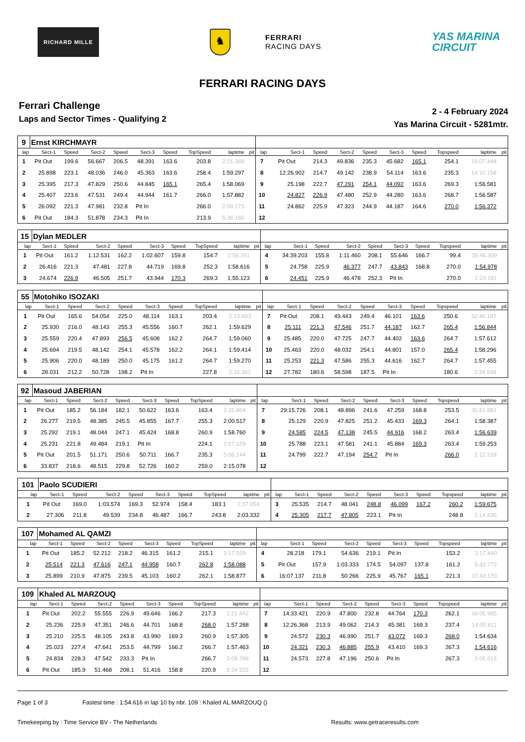RICHARD MILLE
♞
FERRARI
RACING DAYS
YAS MARINA
CIRCUIT
FERRARI RACING DAYS
Ferrari Challenge
Laps and Sector Times - Qualifying 2
2 - 4 February 2024
Yas Marina Circuit - 5281mtr.
| 9 | Ernst KIRCHMAYR | | | | | | | | | | | | | | | | | | |
| lap | Sect-1 | Speed | Sect-2 | Speed | Sect-3 | Speed | TopSpeed | laptime | pit | lap | Sect-1 | Speed | Sect-2 | Speed | Sect-3 | Speed | Topspeed | laptime | pit |
| 1 | Pit Out | 199.6 | 56.667 | 206.5 | 48.391 | 163.6 | 203.8 | 2:21.368 | | 7 | Pit Out | 214.3 | 49.836 | 235.3 | 45.682 | 165.1 | 254.1 | 16:07.448 | |
| 2 | 25.898 | 223.1 | 48.036 | 246.0 | 45.363 | 163.6 | 258.4 | 1:59.297 | | 8 | 12:26.902 | 214.7 | 49.142 | 238.9 | 54.114 | 163.6 | 235.3 | 14:10.158 | |
| 3 | 25.395 | 217.3 | 47.829 | 250.6 | 44.845 | 165.1 | 265.4 | 1:58.069 | | 9 | 25.198 | 222.7 | 47.291 | 254.1 | 44.092 | 163.6 | 269.3 | 1:56.581 | |
| 4 | 25.407 | 223.6 | 47.531 | 249.4 | 44.944 | 161.7 | 266.0 | 1:57.882 | | 10 | 24.827 | 226.9 | 47.480 | 252.9 | 44.280 | 163.6 | 268.7 | 1:56.587 | |
| 5 | 26.092 | 221.3 | 47.981 | 232.8 | Pit In | | 266.0 | 2:09.173 | | 11 | 24.862 | 225.9 | 47.323 | 244.9 | 44.187 | 164.6 | 270.0 | 1:56.372 | |
| 6 | Pit Out | 184.3 | 51.878 | 234.3 | Pit In | | 213.9 | 5:38.186 | | 12 | | | | | | | | | |
| 15 | Dylan MEDLER | | | | | | | | | | | | | | | | | | |
| lap | Sect-1 | Speed | Sect-2 | Speed | Sect-3 | Speed | TopSpeed | laptime | pit | lap | Sect-1 | Speed | Sect-2 | Speed | Sect-3 | Speed | Topspeed | laptime | pit |
| 1 | Pit Out | 161.2 | 1:12.531 | 162.2 | 1:02.607 | 159.8 | 154.7 | 2:56.291 | | 4 | 34:39.203 | 155.8 | 1:11.460 | 208.1 | 55.646 | 166.7 | 99.4 | 36:46.309 | |
| 2 | 26.416 | 221.3 | 47.481 | 227.8 | 44.719 | 169.8 | 252.3 | 1:58.616 | | 5 | 24.758 | 225.9 | 46.377 | 247.7 | 43.843 | 168.8 | 270.0 | 1:54.978 | |
| 3 | 24.674 | 226.9 | 46.505 | 251.7 | 43.944 | 170.3 | 269.3 | 1:55.123 | | 6 | 24.451 | 225.9 | 46.478 | 252.3 | Pit In | | 270.0 | 2:23.181 | |
| 55 | Motohiko ISOZAKI | | | | | | | | | | | | | | | | | | |
| lap | Sect-1 | Speed | Sect-2 | Speed | Sect-3 | Speed | TopSpeed | laptime | pit | lap | Sect-1 | Speed | Sect-2 | Speed | Sect-3 | Speed | Topspeed | laptime | pit |
| 1 | Pit Out | 165.6 | 54.054 | 225.0 | 48.114 | 163.1 | 203.4 | 2:23.693 | | 7 | Pit Out | 208.1 | 49.443 | 249.4 | 46.101 | 163.6 | 250.6 | 32:46.197 | |
| 2 | 25.930 | 216.0 | 48.143 | 255.3 | 45.556 | 160.7 | 262.1 | 1:59.629 | | 8 | 25.111 | 221.3 | 47.546 | 251.7 | 44.187 | 162.7 | 265.4 | 1:56.844 | |
| 3 | 25.559 | 220.4 | 47.893 | 256.5 | 45.608 | 162.2 | 264.7 | 1:59.060 | | 9 | 25.485 | 220.0 | 47.725 | 247.7 | 44.402 | 163.6 | 264.7 | 1:57.612 | |
| 4 | 25.694 | 219.5 | 48.142 | 254.1 | 45.578 | 162.2 | 264.1 | 1:59.414 | | 10 | 25.463 | 220.0 | 48.032 | 254.1 | 44.801 | 157.0 | 265.4 | 1:58.296 | |
| 5 | 25.906 | 220.0 | 48.189 | 250.0 | 45.175 | 161.2 | 264.7 | 1:59.270 | | 11 | 25.253 | 221.3 | 47.586 | 255.3 | 44.616 | 162.7 | 264.7 | 1:57.455 | |
| 6 | 28.031 | 212.2 | 50.728 | 198.2 | Pit In | | 227.8 | 2:16.362 | | 12 | 27.782 | 180.6 | 58.598 | 187.5 | Pit In | | 180.6 | 2:34.548 | |
| 92 | Masoud JABERIAN | | | | | | | | | | | | | | | | | | |
| lap | Sect-1 | Speed | Sect-2 | Speed | Sect-3 | Speed | TopSpeed | laptime | pit | lap | Sect-1 | Speed | Sect-2 | Speed | Sect-3 | Speed | Topspeed | laptime | pit |
| 1 | Pit Out | 185.2 | 56.184 | 182.1 | 50.622 | 163.6 | 163.4 | 2:25.804 | | 7 | 29:15.726 | 208.1 | 48.896 | 241.6 | 47.259 | 168.8 | 253.5 | 30:51.881 | |
| 2 | 26.277 | 219.5 | 48.385 | 245.5 | 45.855 | 167.7 | 255.3 | 2:00.517 | | 8 | 25.129 | 220.9 | 47.825 | 251.2 | 45.433 | 169.3 | 264.1 | 1:58.387 | |
| 3 | 25.292 | 219.1 | 48.044 | 247.1 | 45.424 | 168.8 | 260.9 | 1:58.760 | | 9 | 24.585 | 224.5 | 47.138 | 245.5 | 44.916 | 168.2 | 263.4 | 1:56.639 | |
| 4 | 25.231 | 221.8 | 49.484 | 219.1 | Pit In | | 224.1 | 2:07.159 | | 10 | 25.788 | 223.1 | 47.581 | 241.1 | 45.884 | 169.3 | 263.4 | 1:59.253 | |
| 5 | Pit Out | 201.5 | 51.171 | 250.6 | 50.711 | 166.7 | 235.3 | 5:06.144 | | 11 | 24.799 | 222.7 | 47.194 | 254.7 | Pit In | | 266.0 | 2:12.239 | |
| 6 | 33.837 | 218.6 | 48.515 | 229.8 | 52.726 | 160.2 | 259.0 | 2:15.078 | | 12 | | | | | | | | | |
| 101 | Paolo SCUDIERI | | | | | | | | | | | | | | | | | | |
| lap | Sect-1 | Speed | Sect-2 | Speed | Sect-3 | Speed | TopSpeed | laptime | pit | lap | Sect-1 | Speed | Sect-2 | Speed | Sect-3 | Speed | Topspeed | laptime | pit |
| 1 | Pit Out | 169.0 | 1:03.574 | 169.3 | 52.974 | 158.4 | 183.1 | 2:37.054 | | 3 | 25.535 | 214.7 | 48.041 | 248.8 | 46.099 | 167.2 | 260.2 | 1:59.675 | |
| 2 | 27.306 | 211.8 | 49.539 | 234.8 | 46.487 | 166.7 | 243.8 | 2:03.332 | | 4 | 25.305 | 217.7 | 47.805 | 223.1 | Pit In | | 248.8 | 2:14.430 | |
| 107 | Mohamed AL QAMZI | | | | | | | | | | | | | | | | | | |
| lap | Sect-1 | Speed | Sect-2 | Speed | Sect-3 | Speed | TopSpeed | laptime | pit | lap | Sect-1 | Speed | Sect-2 | Speed | Sect-3 | Speed | Topspeed | laptime | pit |
| 1 | Pit Out | 185.2 | 52.212 | 218.2 | 46.315 | 161.2 | 215.1 | 2:17.029 | | 4 | 28.218 | 179.1 | 54.636 | 219.1 | Pit In | | 153.2 | 2:17.440 | |
| 2 | 25.514 | 221.3 | 47.616 | 247.1 | 44.958 | 160.7 | 262.8 | 1:58.088 | | 5 | Pit Out | 157.9 | 1:03.333 | 174.5 | 54.097 | 137.8 | 161.2 | 5:42.772 | |
| 3 | 25.899 | 210.9 | 47.875 | 239.5 | 45.103 | 160.2 | 262.1 | 1:58.877 | | 6 | 16:07.137 | 211.8 | 50.266 | 225.9 | 45.767 | 165.1 | 221.3 | 17:43.170 | |
| 109 | Khaled AL MARZOUQ | | | | | | | | | | | | | | | | | | |
| lap | Sect-1 | Speed | Sect-2 | Speed | Sect-3 | Speed | TopSpeed | laptime | pit | lap | Sect-1 | Speed | Sect-2 | Speed | Sect-3 | Speed | Topspeed | laptime | pit |
| 1 | Pit Out | 202.2 | 55.555 | 226.9 | 49.646 | 166.2 | 217.3 | 2:21.842 | | 7 | 14:33.421 | 220.9 | 47.800 | 232.8 | 44.764 | 170.3 | 262.1 | 16:05.985 | |
| 2 | 25.236 | 225.9 | 47.351 | 246.6 | 44.701 | 168.8 | 268.0 | 1:57.288 | | 8 | 12:26.368 | 213.9 | 49.062 | 214.3 | 45.381 | 169.3 | 237.4 | 14:00.811 | |
| 3 | 25.210 | 225.5 | 48.105 | 243.8 | 43.990 | 169.3 | 260.9 | 1:57.305 | | 9 | 24.572 | 230.3 | 46.990 | 251.7 | 43.072 | 169.3 | 268.0 | 1:54.634 | |
| 4 | 25.023 | 227.4 | 47.641 | 253.5 | 44.799 | 166.2 | 266.7 | 1:57.463 | | 10 | 24.321 | 230.3 | 46.885 | 255.9 | 43.410 | 169.3 | 267.3 | 1:54.616 | |
| 5 | 24.834 | 228.3 | 47.542 | 233.3 | Pit In | | 266.7 | 2:09.786 | | 11 | 24.573 | 227.8 | 47.196 | 250.6 | Pit In | | 267.3 | 2:05.015 | |
| 6 | Pit Out | 185.9 | 51.468 | 208.1 | 51.416 | 158.8 | 220.9 | 5:34.522 | | 12 | | | | | | | | | |
Page 1 of 3 Fastest time : 1:54.616 in lap 10 by nbr. 109 : Khaled AL MARZOUQ ()
Timekeeping by : Time Service BV - The Netherlands Results: www.getraceresults.com